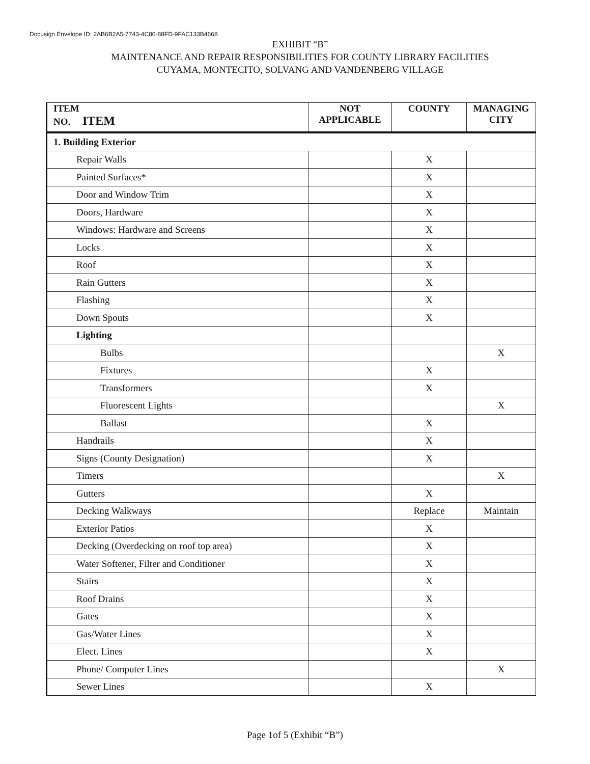Docusign Envelope ID: 2AB6B2A5-7743-4C80-88FD-9FAC133B4668
EXHIBIT “B”
MAINTENANCE AND REPAIR RESPONSIBILITIES FOR COUNTY LIBRARY FACILITIES
CUYAMA, MONTECITO, SOLVANG AND VANDENBERG VILLAGE
| ITEM NO. ITEM | NOT APPLICABLE | COUNTY | MANAGING CITY |
| --- | --- | --- | --- |
| 1. Building Exterior | | | |
| Repair Walls | | X | |
| Painted Surfaces* | | X | |
| Door and Window Trim | | X | |
| Doors, Hardware | | X | |
| Windows: Hardware and Screens | | X | |
| Locks | | X | |
| Roof | | X | |
| Rain Gutters | | X | |
| Flashing | | X | |
| Down Spouts | | X | |
| Lighting | | | |
| Bulbs | | | X |
| Fixtures | | X | |
| Transformers | | X | |
| Fluorescent Lights | | | X |
| Ballast | | X | |
| Handrails | | X | |
| Signs (County Designation) | | X | |
| Timers | | | X |
| Gutters | | X | |
| Decking Walkways | | Replace | Maintain |
| Exterior Patios | | X | |
| Decking (Overdecking on roof top area) | | X | |
| Water Softener, Filter and Conditioner | | X | |
| Stairs | | X | |
| Roof Drains | | X | |
| Gates | | X | |
| Gas/Water Lines | | X | |
| Elect. Lines | | X | |
| Phone/ Computer Lines | | | X |
| Sewer Lines | | X | |
Page 1of 5 (Exhibit “B”)